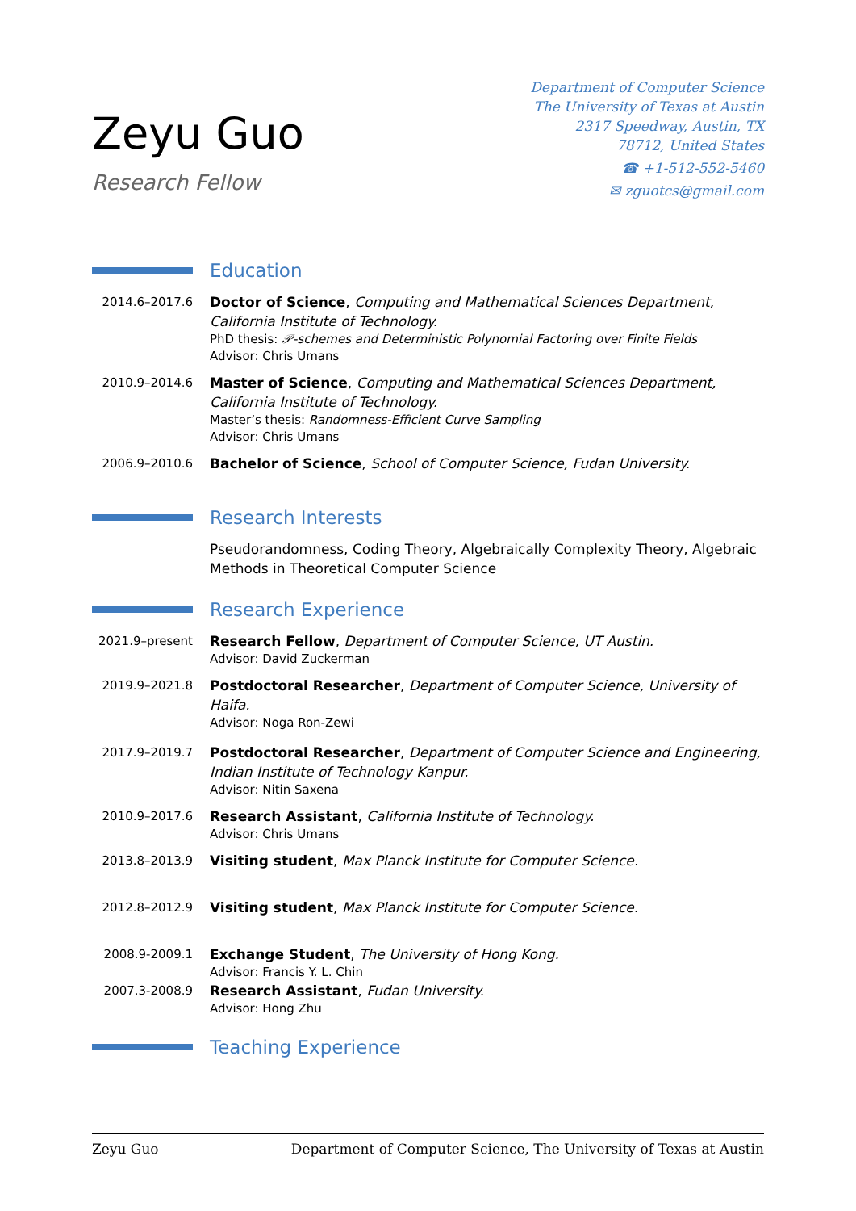Zeyu Guo
Research Fellow
Department of Computer Science
The University of Texas at Austin
2317 Speedway, Austin, TX
78712, United States
☎ +1-512-552-5460
✉ zguotcs@gmail.com
Education
2014.6–2017.6 Doctor of Science, Computing and Mathematical Sciences Department, California Institute of Technology.
PhD thesis: 𝒫-schemes and Deterministic Polynomial Factoring over Finite Fields
Advisor: Chris Umans
2010.9–2014.6 Master of Science, Computing and Mathematical Sciences Department, California Institute of Technology.
Master’s thesis: Randomness-Efficient Curve Sampling
Advisor: Chris Umans
2006.9–2010.6 Bachelor of Science, School of Computer Science, Fudan University.
Research Interests
Pseudorandomness, Coding Theory, Algebraically Complexity Theory, Algebraic Methods in Theoretical Computer Science
Research Experience
2021.9–present
Research Fellow, Department of Computer Science, UT Austin.
Advisor: David Zuckerman
2019.9–2021.8 Postdoctoral Researcher, Department of Computer Science, University of Haifa.
Advisor: Noga Ron-Zewi
2017.9–2019.7 Postdoctoral Researcher, Department of Computer Science and Engineering, Indian Institute of Technology Kanpur.
Advisor: Nitin Saxena
2010.9–2017.6 Research Assistant, California Institute of Technology.
Advisor: Chris Umans
2013.8–2013.9 Visiting student, Max Planck Institute for Computer Science.
2012.8–2012.9 Visiting student, Max Planck Institute for Computer Science.
2008.9-2009.1 Exchange Student, The University of Hong Kong.
Advisor: Francis Y. L. Chin
2007.3-2008.9 Research Assistant, Fudan University.
Advisor: Hong Zhu
Teaching Experience
Zeyu Guo Department of Computer Science, The University of Texas at Austin